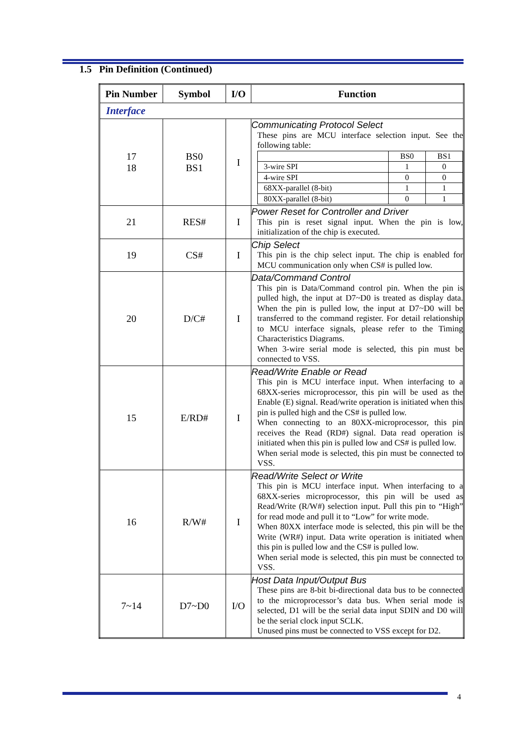1.5 Pin Definition (Continued)
| Pin Number | Symbol | I/O | Function |
| --- | --- | --- | --- |
| Interface | | | |
| 17 18 | BS0 BS1 | I | Communicating Protocol Select These pins are MCU interface selection input. See the following table: / / BS0 / BS1 / / 3-wire SPI / 1 / 0 / / 4-wire SPI / 0 / 0 / / 68XX-parallel (8-bit) / 1 / 1 / / 80XX-parallel (8-bit) / 0 / 1 / |
| 21 | RES# | I | Power Reset for Controller and Driver This pin is reset signal input. When the pin is low, initialization of the chip is executed. |
| 19 | CS# | I | Chip Select This pin is the chip select input. The chip is enabled for MCU communication only when CS# is pulled low. |
| 20 | D/C# | I | Data/Command Control This pin is Data/Command control pin. When the pin is pulled high, the input at D7~D0 is treated as display data. When the pin is pulled low, the input at D7~D0 will be transferred to the command register. For detail relationship to MCU interface signals, please refer to the Timing Characteristics Diagrams. When 3-wire serial mode is selected, this pin must be connected to VSS. |
| 15 | E/RD# | I | Read/Write Enable or Read This pin is MCU interface input. When interfacing to a 68XX-series microprocessor, this pin will be used as the Enable (E) signal. Read/write operation is initiated when this pin is pulled high and the CS# is pulled low. When connecting to an 80XX-microprocessor, this pin receives the Read (RD#) signal. Data read operation is initiated when this pin is pulled low and CS# is pulled low. When serial mode is selected, this pin must be connected to VSS. |
| 16 | R/W# | I | Read/Write Select or Write This pin is MCU interface input. When interfacing to a 68XX-series microprocessor, this pin will be used as Read/Write (R/W#) selection input. Pull this pin to “High” for read mode and pull it to “Low” for write mode. When 80XX interface mode is selected, this pin will be the Write (WR#) input. Data write operation is initiated when this pin is pulled low and the CS# is pulled low. When serial mode is selected, this pin must be connected to VSS. |
| 7~14 | D7~D0 | I/O | Host Data Input/Output Bus These pins are 8-bit bi-directional data bus to be connected to the microprocessor’s data bus. When serial mode is selected, D1 will be the serial data input SDIN and D0 will be the serial clock input SCLK. Unused pins must be connected to VSS except for D2. |
4